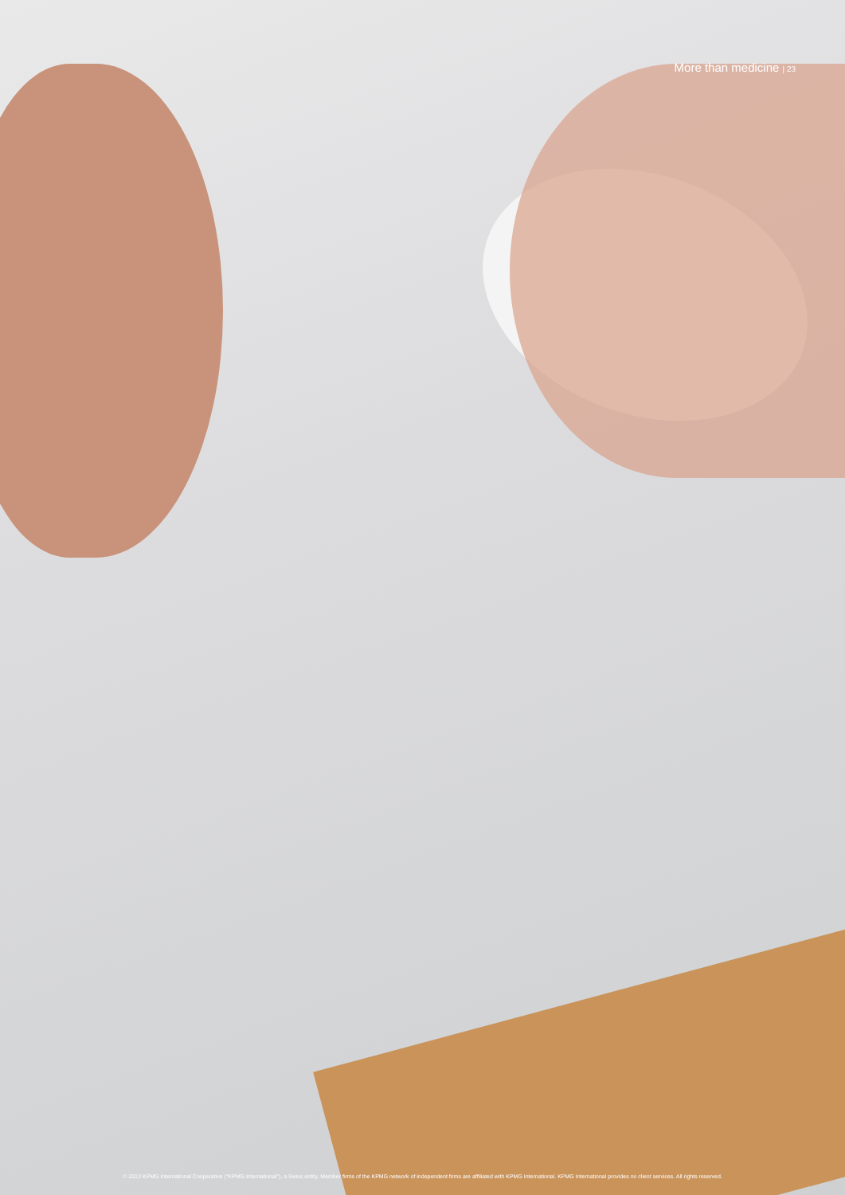More than medicine | 23
© 2013 KPMG International Cooperative ("KPMG International"), a Swiss entity. Member firms of the KPMG network of independent firms are affiliated with KPMG International. KPMG International provides no client services. All rights reserved.